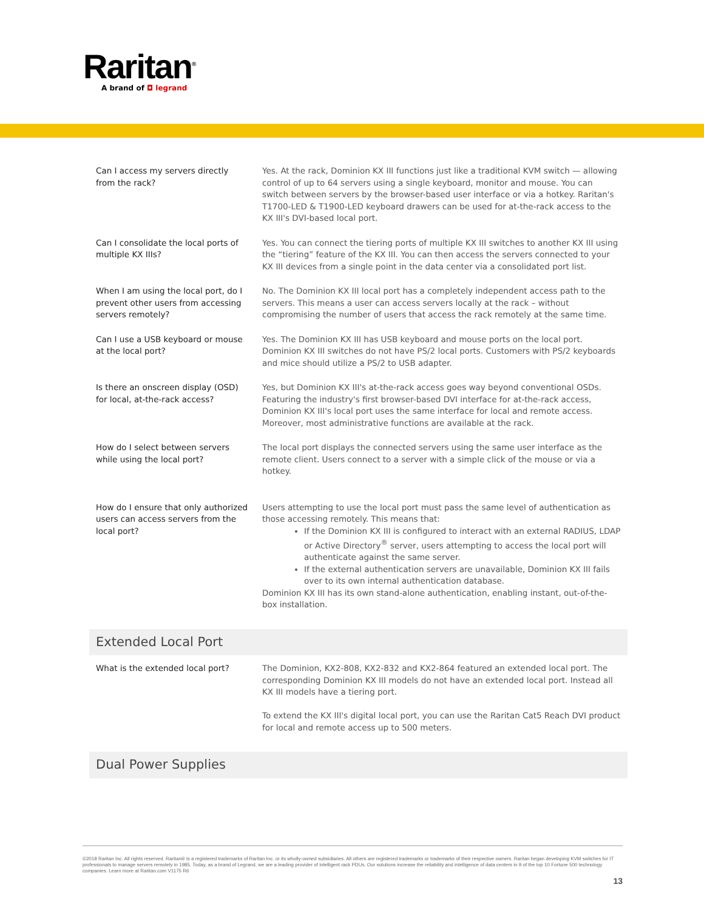Raritan<sup>®</sup>
A brand of ◘ legrand
| Can I access my servers directly from the rack? | Yes. At the rack, Dominion KX III functions just like a traditional KVM switch — allowing control of up to 64 servers using a single keyboard, monitor and mouse. You can switch between servers by the browser-based user interface or via a hotkey. Raritan's T1700-LED & T1900-LED keyboard drawers can be used for at-the-rack access to the KX III's DVI-based local port. |
| Can I consolidate the local ports of multiple KX IIIs? | Yes. You can connect the tiering ports of multiple KX III switches to another KX III using the “tiering” feature of the KX III. You can then access the servers connected to your KX III devices from a single point in the data center via a consolidated port list. |
| When I am using the local port, do I prevent other users from accessing servers remotely? | No. The Dominion KX III local port has a completely independent access path to the servers. This means a user can access servers locally at the rack – without compromising the number of users that access the rack remotely at the same time. |
| Can I use a USB keyboard or mouse at the local port? | Yes. The Dominion KX III has USB keyboard and mouse ports on the local port. Dominion KX III switches do not have PS/2 local ports. Customers with PS/2 keyboards and mice should utilize a PS/2 to USB adapter. |
| Is there an onscreen display (OSD) for local, at-the-rack access? | Yes, but Dominion KX III's at-the-rack access goes way beyond conventional OSDs. Featuring the industry's first browser-based DVI interface for at-the-rack access, Dominion KX III's local port uses the same interface for local and remote access. Moreover, most administrative functions are available at the rack. |
| How do I select between servers while using the local port? | The local port displays the connected servers using the same user interface as the remote client. Users connect to a server with a simple click of the mouse or via a hotkey. |
| How do I ensure that only authorized users can access servers from the local port? | Users attempting to use the local port must pass the same level of authentication as those accessing remotely. This means that: If the Dominion KX III is configured to interact with an external RADIUS, LDAP or Active Directory<sup>®</sup> server, users attempting to access the local port will authenticate against the same server. If the external authentication servers are unavailable, Dominion KX III fails over to its own internal authentication database. Dominion KX III has its own stand-alone authentication, enabling instant, out-of-the-box installation. |
| Extended Local Port | |
| What is the extended local port? | The Dominion, KX2-808, KX2-832 and KX2-864 featured an extended local port. The corresponding Dominion KX III models do not have an extended local port. Instead all KX III models have a tiering port. To extend the KX III's digital local port, you can use the Raritan Cat5 Reach DVI product for local and remote access up to 500 meters. |
| Dual Power Supplies | |
©2018 Raritan Inc. All rights reserved. Raritan® is a registered trademarks of Raritan Inc. or its wholly-owned subsidiaries. All others are registered trademarks or trademarks of their respective owners. Raritan began developing KVM switches for IT professionals to manage servers remotely in 1985. Today, as a brand of Legrand, we are a leading provider of intelligent rack PDUs. Our solutions increase the reliability and intelligence of data centers in 9 of the top 10 Fortune 500 technology companies. Learn more at Raritan.com V1175 R6
13